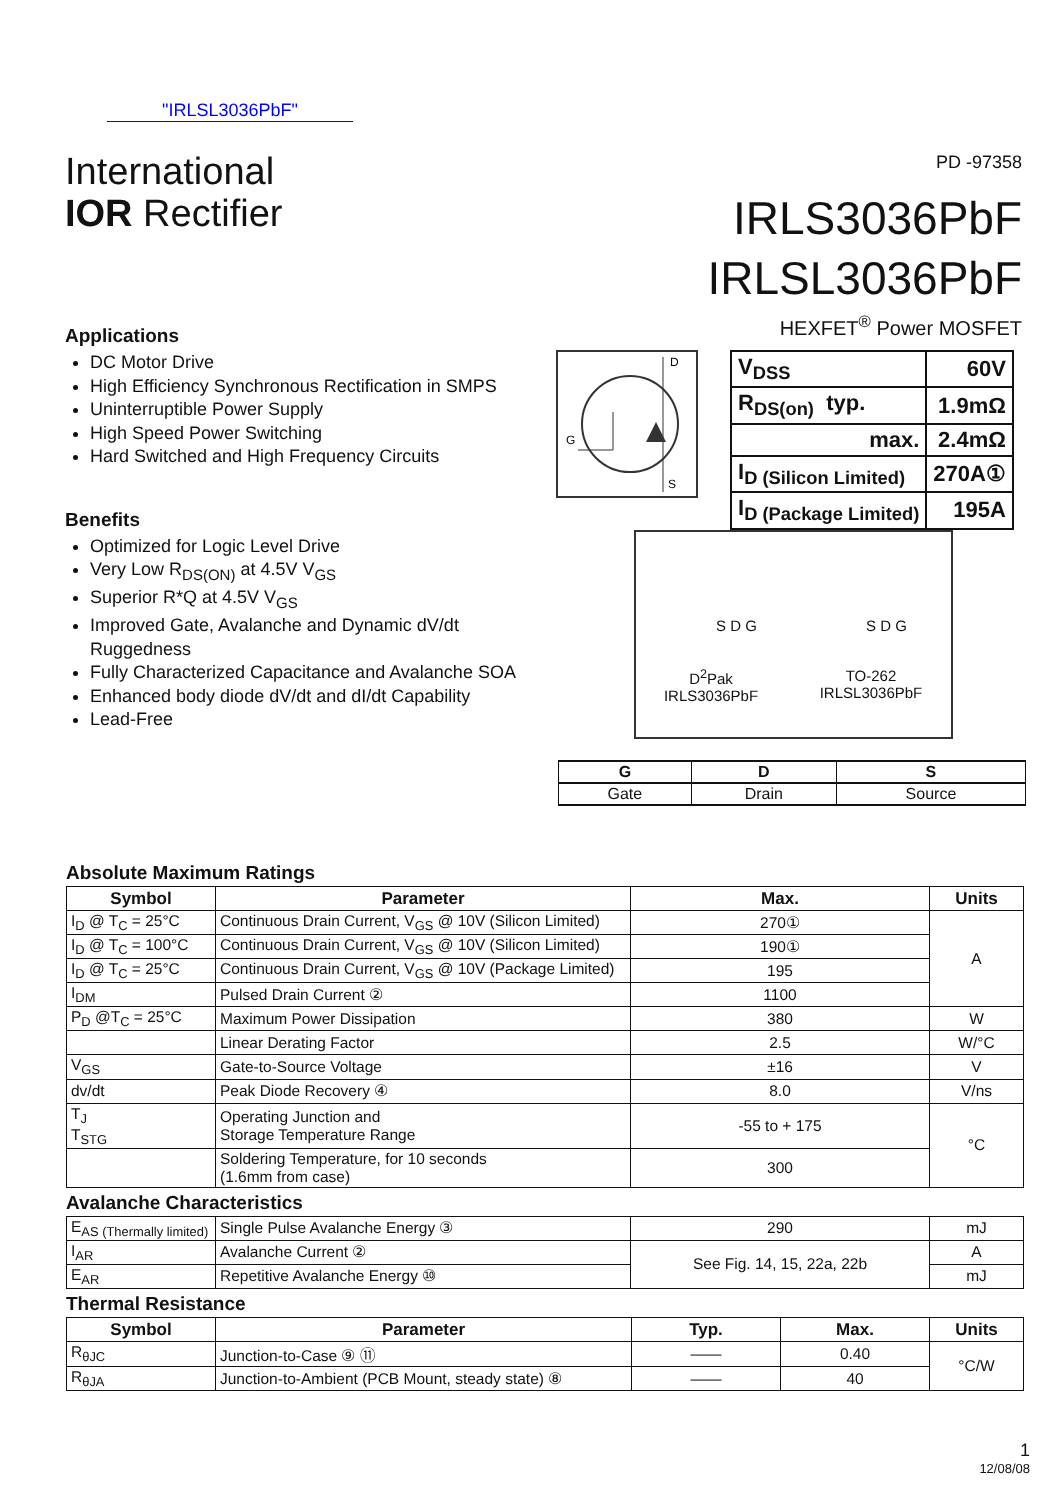"IRLSL3036PbF"
International
IOR Rectifier
PD -97358
IRLS3036PbF
IRLSL3036PbF
HEXFET<sup>®</sup> Power MOSFET
Applications
DC Motor Drive
High Efficiency Synchronous Rectification in SMPS
Uninterruptible Power Supply
High Speed Power Switching
Hard Switched and High Frequency Circuits
Benefits
Optimized for Logic Level Drive
Very Low R<sub>DS(ON)</sub> at 4.5V V<sub>GS</sub>
Superior R*Q at 4.5V V<sub>GS</sub>
Improved Gate, Avalanche and Dynamic dV/dt Ruggedness
Fully Characterized Capacitance and Avalanche SOA
Enhanced body diode dV/dt and dI/dt Capability
Lead-Free
D
G
S
| V<sub>DSS</sub> | 60V |
| R<sub>DS(on)</sub> typ. | 1.9mΩ |
| max. | 2.4mΩ |
| I<sub>D (Silicon Limited)</sub> | 270A① |
| I<sub>D (Package Limited)</sub> | 195A |
S D G S D G
D<sup>2</sup>Pak
IRLS3036PbF
TO-262
IRLSL3036PbF
| G | D | S |
| Gate | Drain | Source |
Absolute Maximum Ratings
| Symbol | Parameter | Max. | Units |
| --- | --- | --- | --- |
| I<sub>D</sub> @ T<sub>C</sub> = 25°C | Continuous Drain Current, V<sub>GS</sub> @ 10V (Silicon Limited) | 270① | A |
| I<sub>D</sub> @ T<sub>C</sub> = 100°C | Continuous Drain Current, V<sub>GS</sub> @ 10V (Silicon Limited) | 190① | |
| I<sub>D</sub> @ T<sub>C</sub> = 25°C | Continuous Drain Current, V<sub>GS</sub> @ 10V (Package Limited) | 195 | |
| I<sub>DM</sub> | Pulsed Drain Current ② | 1100 | |
| P<sub>D</sub> @T<sub>C</sub> = 25°C | Maximum Power Dissipation | 380 | W |
| | Linear Derating Factor | 2.5 | W/°C |
| V<sub>GS</sub> | Gate-to-Source Voltage | ±16 | V |
| dv/dt | Peak Diode Recovery ④ | 8.0 | V/ns |
| T<sub>J</sub> T<sub>STG</sub> | Operating Junction and Storage Temperature Range | -55 to + 175 | °C |
| | Soldering Temperature, for 10 seconds (1.6mm from case) | 300 | |
Avalanche Characteristics
| E<sub>AS (Thermally limited)</sub> | Single Pulse Avalanche Energy ③ | 290 | mJ |
| I<sub>AR</sub> | Avalanche Current ② | See Fig. 14, 15, 22a, 22b | A |
| E<sub>AR</sub> | Repetitive Avalanche Energy ⑩ | | mJ |
Thermal Resistance
| Symbol | Parameter | Typ. | Max. | Units |
| --- | --- | --- | --- | --- |
| R<sub>θJC</sub> | Junction-to-Case ⑨ ⑪ | —— | 0.40 | °C/W |
| R<sub>θJA</sub> | Junction-to-Ambient (PCB Mount, steady state) ⑧ | —— | 40 | |
1
12/08/08